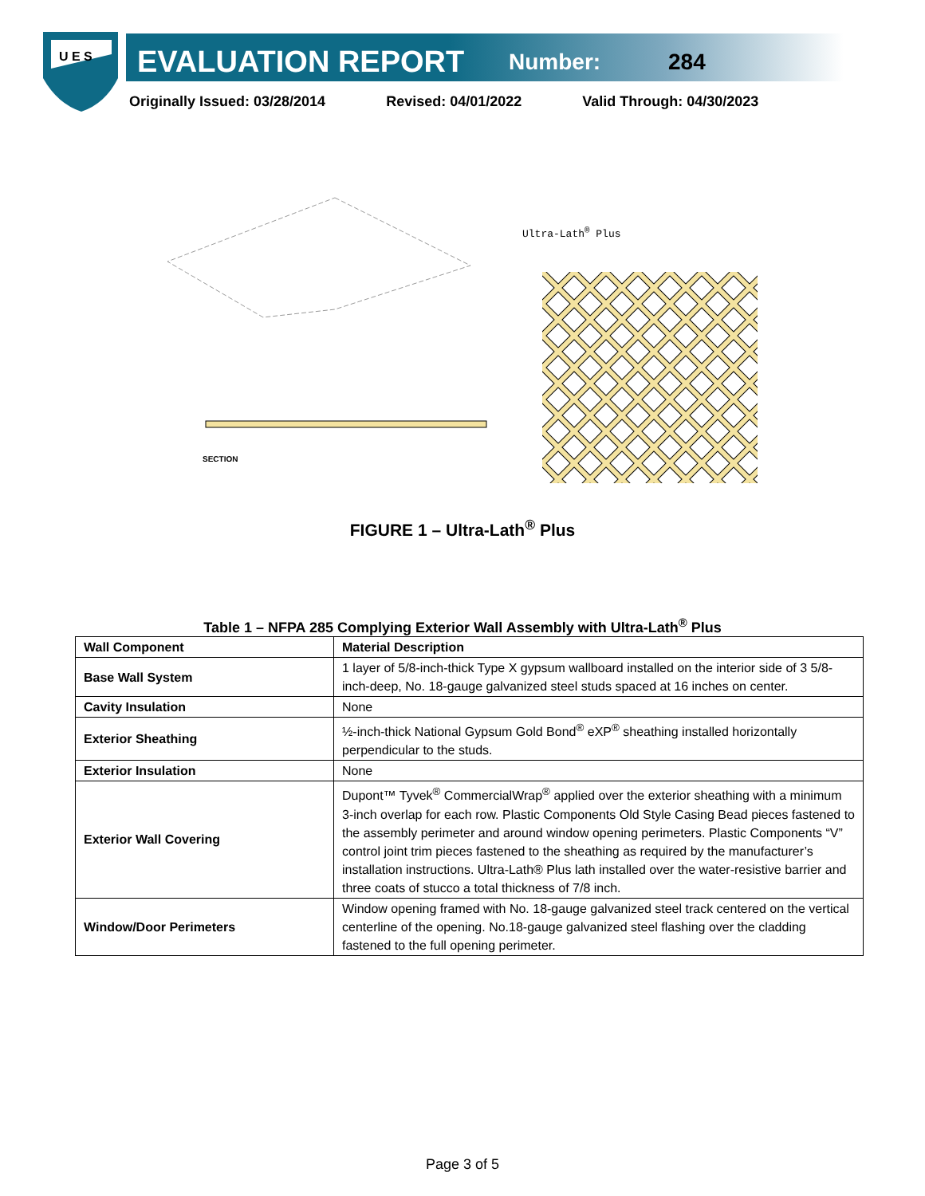U E S
EVALUATION REPORT
Number: 284
Originally Issued: 03/28/2014 Revised: 04/01/2022 Valid Through: 04/30/2023
SECTION
Ultra-Lath<sup>®</sup> Plus
FIGURE 1 – Ultra-Lath<sup>®</sup> Plus
Table 1 – NFPA 285 Complying Exterior Wall Assembly with Ultra-Lath<sup>®</sup> Plus
| Wall Component | Material Description |
| --- | --- |
| Base Wall System | 1 layer of 5/8-inch-thick Type X gypsum wallboard installed on the interior side of 3 5/8-inch-deep, No. 18-gauge galvanized steel studs spaced at 16 inches on center. |
| Cavity Insulation | None |
| Exterior Sheathing | ½-inch-thick National Gypsum Gold Bond<sup>®</sup> eXP<sup>®</sup> sheathing installed horizontally perpendicular to the studs. |
| Exterior Insulation | None |
| Exterior Wall Covering | Dupont™ Tyvek<sup>®</sup> CommercialWrap<sup>®</sup> applied over the exterior sheathing with a minimum 3-inch overlap for each row. Plastic Components Old Style Casing Bead pieces fastened to the assembly perimeter and around window opening perimeters. Plastic Components “V” control joint trim pieces fastened to the sheathing as required by the manufacturer’s installation instructions. Ultra-Lath® Plus lath installed over the water-resistive barrier and three coats of stucco a total thickness of 7/8 inch. |
| Window/Door Perimeters | Window opening framed with No. 18-gauge galvanized steel track centered on the vertical centerline of the opening. No.18-gauge galvanized steel flashing over the cladding fastened to the full opening perimeter. |
Page 3 of 5